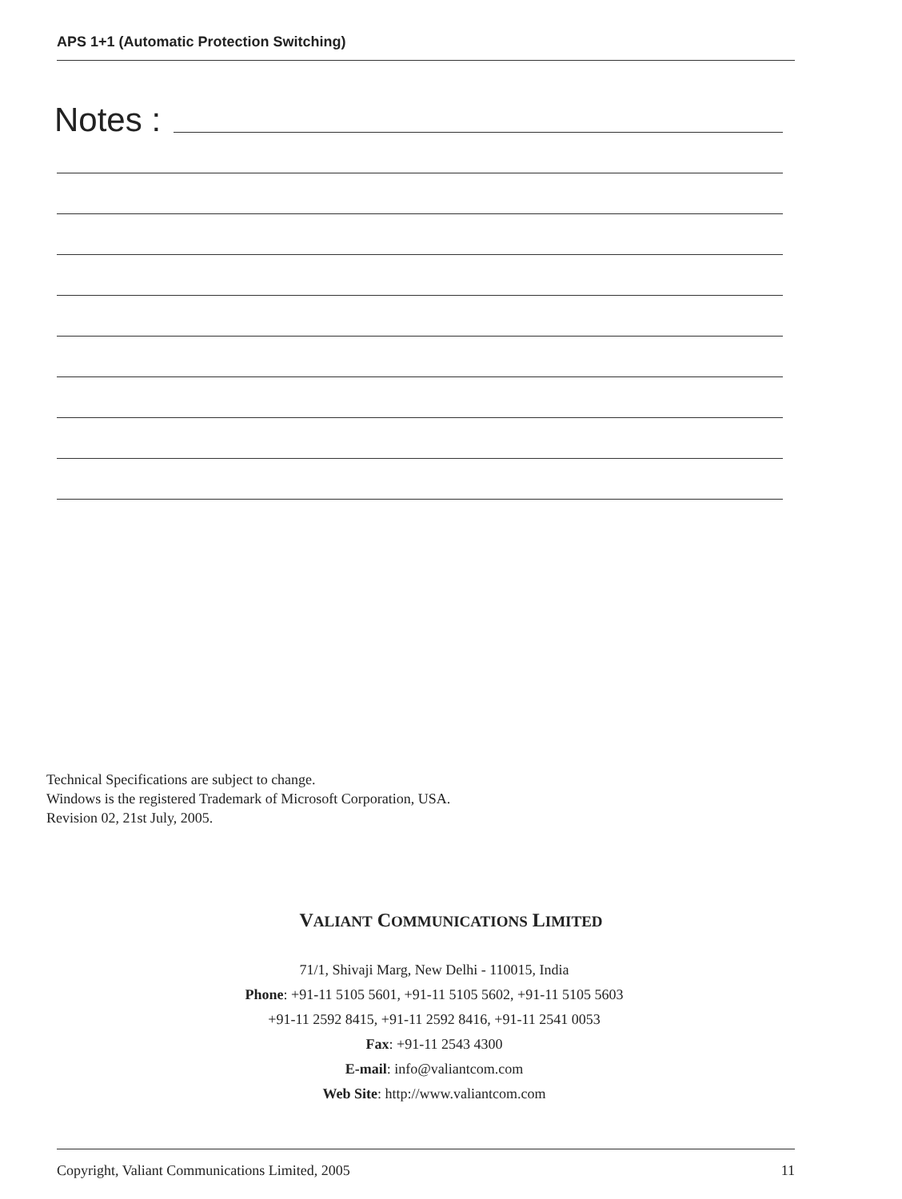APS 1+1 (Automatic Protection Switching)
Notes :
Technical Specifications are subject to change.
Windows is the registered Trademark of Microsoft Corporation, USA.
Revision 02, 21st July, 2005.
VALIANT COMMUNICATIONS LIMITED
71/1, Shivaji Marg, New Delhi - 110015, India
Phone: +91-11 5105 5601, +91-11 5105 5602, +91-11 5105 5603
+91-11 2592 8415, +91-11 2592 8416, +91-11 2541 0053
Fax: +91-11 2543 4300
E-mail: info@valiantcom.com
Web Site: http://www.valiantcom.com
Copyright, Valiant Communications Limited, 2005 11